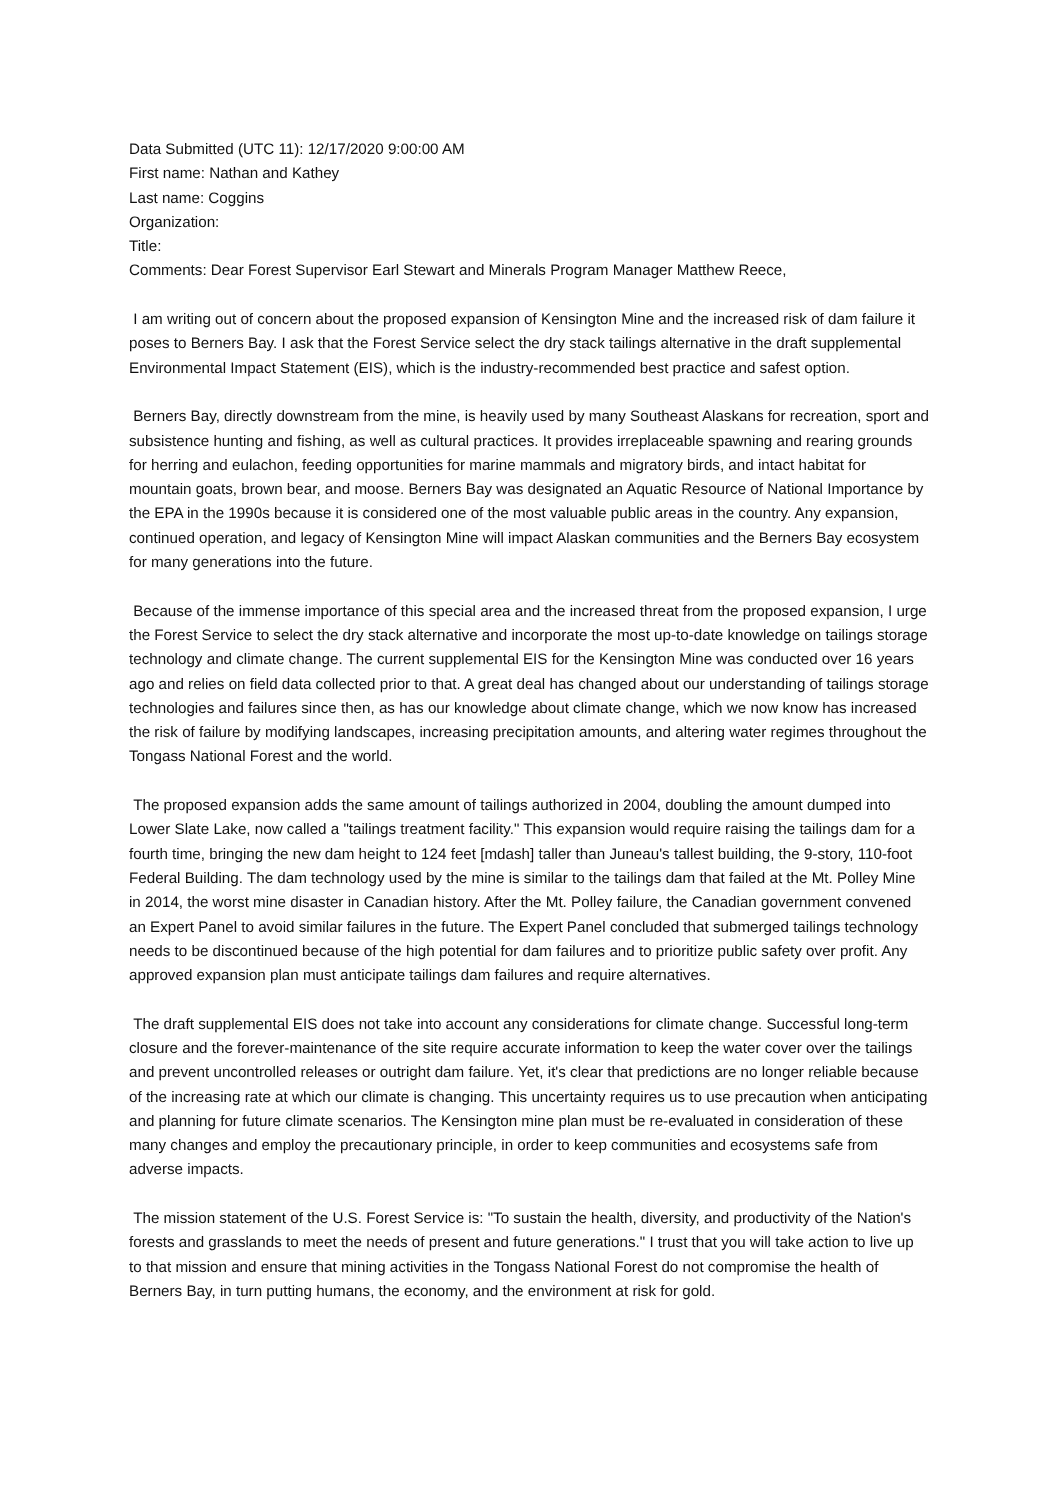Data Submitted (UTC 11): 12/17/2020 9:00:00 AM
First name: Nathan and Kathey
Last name: Coggins
Organization:
Title:
Comments: Dear Forest Supervisor Earl Stewart and Minerals Program Manager Matthew Reece,
I am writing out of concern about the proposed expansion of Kensington Mine and the increased risk of dam failure it poses to Berners Bay. I ask that the Forest Service select the dry stack tailings alternative in the draft supplemental Environmental Impact Statement (EIS), which is the industry-recommended best practice and safest option.
Berners Bay, directly downstream from the mine, is heavily used by many Southeast Alaskans for recreation, sport and subsistence hunting and fishing, as well as cultural practices. It provides irreplaceable spawning and rearing grounds for herring and eulachon, feeding opportunities for marine mammals and migratory birds, and intact habitat for mountain goats, brown bear, and moose. Berners Bay was designated an Aquatic Resource of National Importance by the EPA in the 1990s because it is considered one of the most valuable public areas in the country. Any expansion, continued operation, and legacy of Kensington Mine will impact Alaskan communities and the Berners Bay ecosystem for many generations into the future.
Because of the immense importance of this special area and the increased threat from the proposed expansion, I urge the Forest Service to select the dry stack alternative and incorporate the most up-to-date knowledge on tailings storage technology and climate change. The current supplemental EIS for the Kensington Mine was conducted over 16 years ago and relies on field data collected prior to that. A great deal has changed about our understanding of tailings storage technologies and failures since then, as has our knowledge about climate change, which we now know has increased the risk of failure by modifying landscapes, increasing precipitation amounts, and altering water regimes throughout the Tongass National Forest and the world.
The proposed expansion adds the same amount of tailings authorized in 2004, doubling the amount dumped into Lower Slate Lake, now called a "tailings treatment facility." This expansion would require raising the tailings dam for a fourth time, bringing the new dam height to 124 feet [mdash] taller than Juneau's tallest building, the 9-story, 110-foot Federal Building. The dam technology used by the mine is similar to the tailings dam that failed at the Mt. Polley Mine in 2014, the worst mine disaster in Canadian history. After the Mt. Polley failure, the Canadian government convened an Expert Panel to avoid similar failures in the future. The Expert Panel concluded that submerged tailings technology needs to be discontinued because of the high potential for dam failures and to prioritize public safety over profit. Any approved expansion plan must anticipate tailings dam failures and require alternatives.
The draft supplemental EIS does not take into account any considerations for climate change. Successful long-term closure and the forever-maintenance of the site require accurate information to keep the water cover over the tailings and prevent uncontrolled releases or outright dam failure. Yet, it's clear that predictions are no longer reliable because of the increasing rate at which our climate is changing. This uncertainty requires us to use precaution when anticipating and planning for future climate scenarios. The Kensington mine plan must be re-evaluated in consideration of these many changes and employ the precautionary principle, in order to keep communities and ecosystems safe from adverse impacts.
The mission statement of the U.S. Forest Service is: "To sustain the health, diversity, and productivity of the Nation's forests and grasslands to meet the needs of present and future generations." I trust that you will take action to live up to that mission and ensure that mining activities in the Tongass National Forest do not compromise the health of Berners Bay, in turn putting humans, the economy, and the environment at risk for gold.